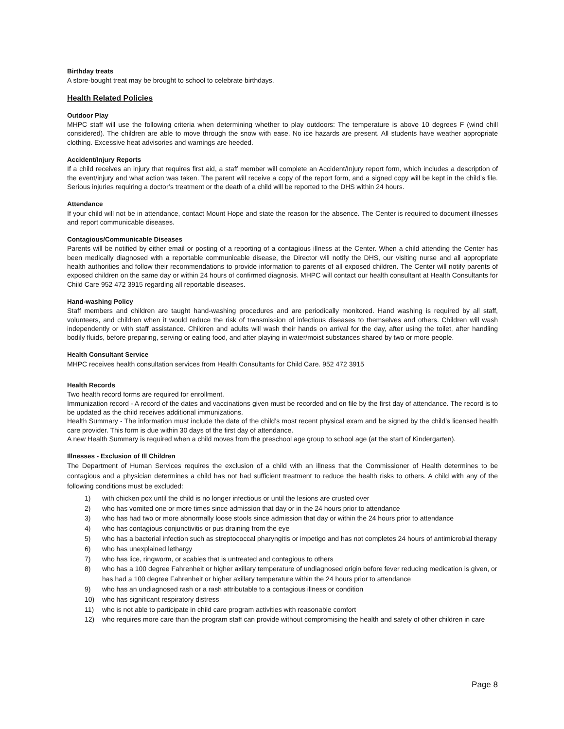Birthday treats
A store-bought treat may be brought to school to celebrate birthdays.
Health Related Policies
Outdoor Play
MHPC staff will use the following criteria when determining whether to play outdoors: The temperature is above 10 degrees F (wind chill considered). The children are able to move through the snow with ease. No ice hazards are present. All students have weather appropriate clothing. Excessive heat advisories and warnings are heeded.
Accident/Injury Reports
If a child receives an injury that requires first aid, a staff member will complete an Accident/Injury report form, which includes a description of the event/injury and what action was taken. The parent will receive a copy of the report form, and a signed copy will be kept in the child’s file. Serious injuries requiring a doctor’s treatment or the death of a child will be reported to the DHS within 24 hours.
Attendance
If your child will not be in attendance, contact Mount Hope and state the reason for the absence. The Center is required to document illnesses and report communicable diseases.
Contagious/Communicable Diseases
Parents will be notified by either email or posting of a reporting of a contagious illness at the Center. When a child attending the Center has been medically diagnosed with a reportable communicable disease, the Director will notify the DHS, our visiting nurse and all appropriate health authorities and follow their recommendations to provide information to parents of all exposed children. The Center will notify parents of exposed children on the same day or within 24 hours of confirmed diagnosis. MHPC will contact our health consultant at Health Consultants for Child Care 952 472 3915 regarding all reportable diseases.
Hand-washing Policy
Staff members and children are taught hand-washing procedures and are periodically monitored. Hand washing is required by all staff, volunteers, and children when it would reduce the risk of transmission of infectious diseases to themselves and others. Children will wash independently or with staff assistance. Children and adults will wash their hands on arrival for the day, after using the toilet, after handling bodily fluids, before preparing, serving or eating food, and after playing in water/moist substances shared by two or more people.
Health Consultant Service
MHPC receives health consultation services from Health Consultants for Child Care. 952 472 3915
Health Records
Two health record forms are required for enrollment.
Immunization record - A record of the dates and vaccinations given must be recorded and on file by the first day of attendance. The record is to be updated as the child receives additional immunizations.
Health Summary - The information must include the date of the child’s most recent physical exam and be signed by the child’s licensed health care provider. This form is due within 30 days of the first day of attendance.
A new Health Summary is required when a child moves from the preschool age group to school age (at the start of Kindergarten).
Illnesses - Exclusion of Ill Children
The Department of Human Services requires the exclusion of a child with an illness that the Commissioner of Health determines to be contagious and a physician determines a child has not had sufficient treatment to reduce the health risks to others. A child with any of the following conditions must be excluded:
1) with chicken pox until the child is no longer infectious or until the lesions are crusted over
2) who has vomited one or more times since admission that day or in the 24 hours prior to attendance
3) who has had two or more abnormally loose stools since admission that day or within the 24 hours prior to attendance
4) who has contagious conjunctivitis or pus draining from the eye
5) who has a bacterial infection such as streptococcal pharyngitis or impetigo and has not completes 24 hours of antimicrobial therapy
6) who has unexplained lethargy
7) who has lice, ringworm, or scabies that is untreated and contagious to others
8) who has a 100 degree Fahrenheit or higher axillary temperature of undiagnosed origin before fever reducing medication is given, or has had a 100 degree Fahrenheit or higher axillary temperature within the 24 hours prior to attendance
9) who has an undiagnosed rash or a rash attributable to a contagious illness or condition
10) who has significant respiratory distress
11) who is not able to participate in child care program activities with reasonable comfort
12) who requires more care than the program staff can provide without compromising the health and safety of other children in care
Page 8